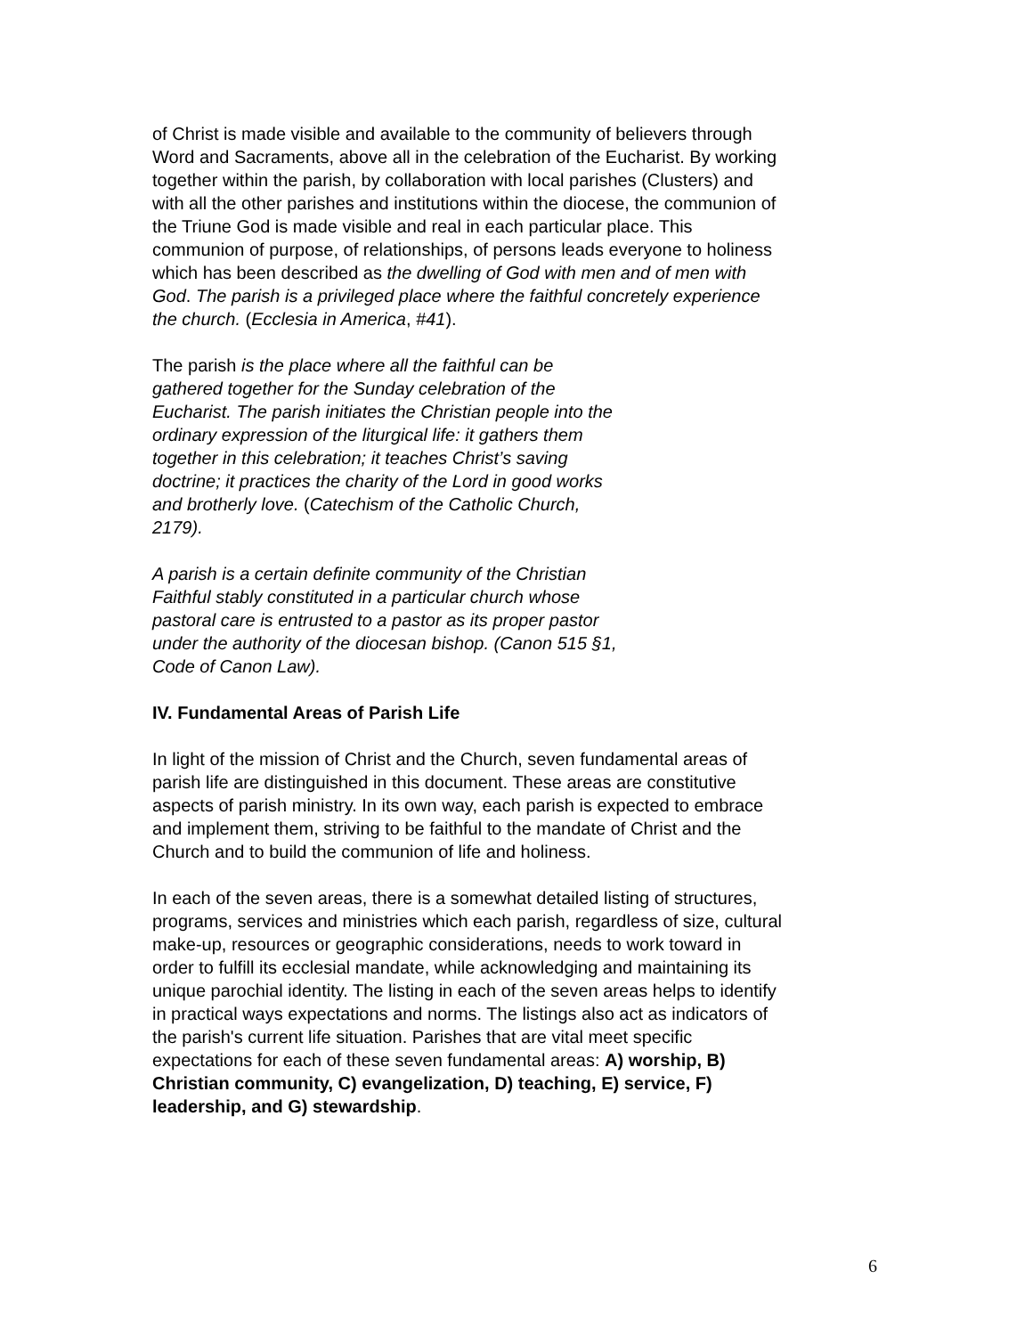of Christ is made visible and available to the community of believers through Word and Sacraments, above all in the celebration of the Eucharist. By working together within the parish, by collaboration with local parishes (Clusters) and with all the other parishes and institutions within the diocese, the communion of the Triune God is made visible and real in each particular place. This communion of purpose, of relationships, of persons leads everyone to holiness which has been described as the dwelling of God with men and of men with God. The parish is a privileged place where the faithful concretely experience the church. (Ecclesia in America, #41).
The parish is the place where all the faithful can be gathered together for the Sunday celebration of the Eucharist. The parish initiates the Christian people into the ordinary expression of the liturgical life: it gathers them together in this celebration; it teaches Christ’s saving doctrine; it practices the charity of the Lord in good works and brotherly love. (Catechism of the Catholic Church, 2179).
A parish is a certain definite community of the Christian Faithful stably constituted in a particular church whose pastoral care is entrusted to a pastor as its proper pastor under the authority of the diocesan bishop. (Canon 515 §1, Code of Canon Law).
IV. Fundamental Areas of Parish Life
In light of the mission of Christ and the Church, seven fundamental areas of parish life are distinguished in this document. These areas are constitutive aspects of parish ministry. In its own way, each parish is expected to embrace and implement them, striving to be faithful to the mandate of Christ and the Church and to build the communion of life and holiness.
In each of the seven areas, there is a somewhat detailed listing of structures, programs, services and ministries which each parish, regardless of size, cultural make-up, resources or geographic considerations, needs to work toward in order to fulfill its ecclesial mandate, while acknowledging and maintaining its unique parochial identity. The listing in each of the seven areas helps to identify in practical ways expectations and norms. The listings also act as indicators of the parish's current life situation. Parishes that are vital meet specific expectations for each of these seven fundamental areas: A) worship, B) Christian community, C) evangelization, D) teaching, E) service, F) leadership, and G) stewardship.
6